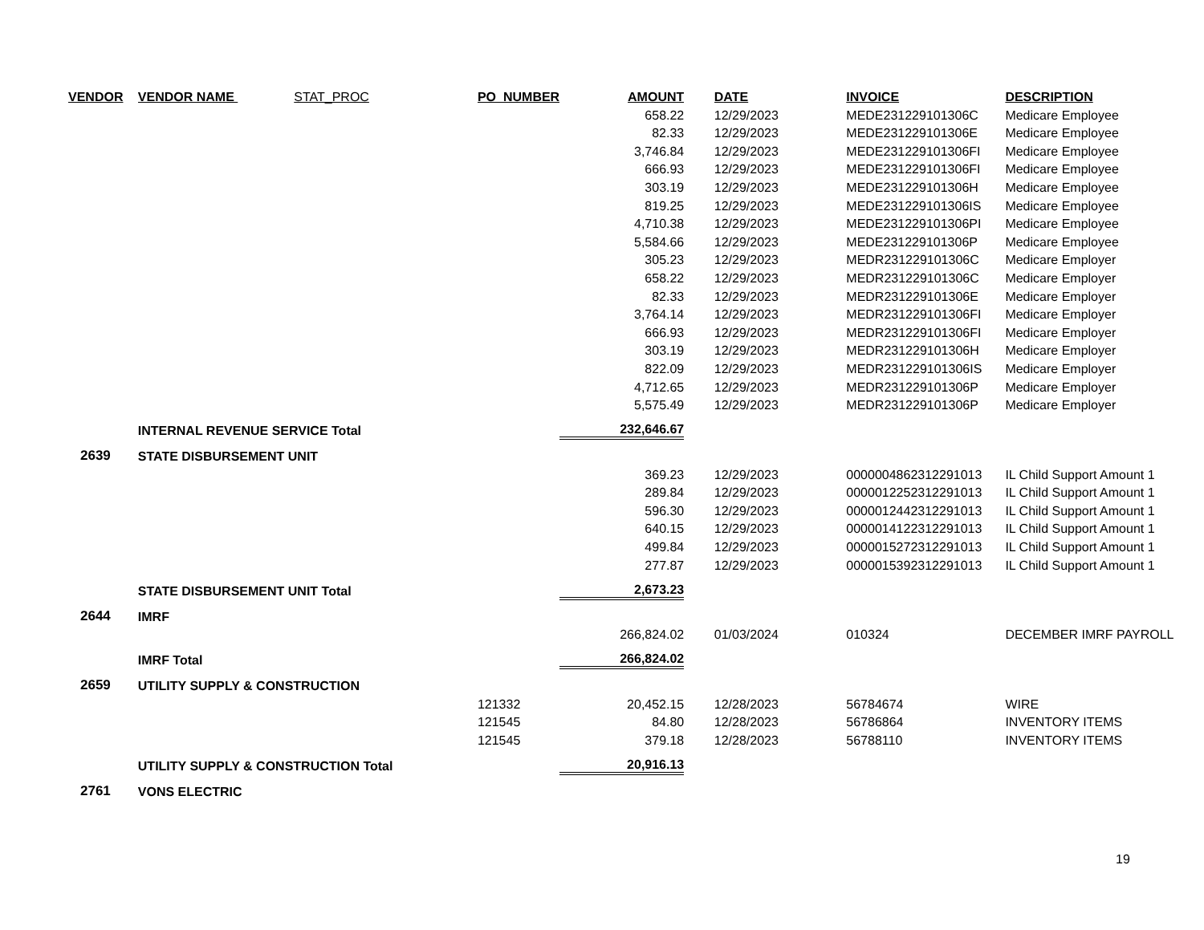| VENDOR | VENDOR NAME STAT_PROC | PO_NUMBER | AMOUNT | | DATE | INVOICE | DESCRIPTION |
| --- | --- | --- | --- | --- | --- | --- | --- |
| | | | 658.22 | | 12/29/2023 | MEDE231229101306C | Medicare Employee |
| | | | 82.33 | | 12/29/2023 | MEDE231229101306E | Medicare Employee |
| | | | 3,746.84 | | 12/29/2023 | MEDE231229101306FI | Medicare Employee |
| | | | 666.93 | | 12/29/2023 | MEDE231229101306FI | Medicare Employee |
| | | | 303.19 | | 12/29/2023 | MEDE231229101306H | Medicare Employee |
| | | | 819.25 | | 12/29/2023 | MEDE231229101306IS | Medicare Employee |
| | | | 4,710.38 | | 12/29/2023 | MEDE231229101306PI | Medicare Employee |
| | | | 5,584.66 | | 12/29/2023 | MEDE231229101306P | Medicare Employee |
| | | | 305.23 | | 12/29/2023 | MEDR231229101306C | Medicare Employer |
| | | | 658.22 | | 12/29/2023 | MEDR231229101306C | Medicare Employer |
| | | | 82.33 | | 12/29/2023 | MEDR231229101306E | Medicare Employer |
| | | | 3,764.14 | | 12/29/2023 | MEDR231229101306FI | Medicare Employer |
| | | | 666.93 | | 12/29/2023 | MEDR231229101306FI | Medicare Employer |
| | | | 303.19 | | 12/29/2023 | MEDR231229101306H | Medicare Employer |
| | | | 822.09 | | 12/29/2023 | MEDR231229101306IS | Medicare Employer |
| | | | 4,712.65 | | 12/29/2023 | MEDR231229101306P | Medicare Employer |
| | | | 5,575.49 | | 12/29/2023 | MEDR231229101306P | Medicare Employer |
| | INTERNAL REVENUE SERVICE Total | | 232,646.67 | | | | |
| 2639 | STATE DISBURSEMENT UNIT | | | | | | |
| | | | 369.23 | | 12/29/2023 | 0000004862312291013 | IL Child Support Amount 1 |
| | | | 289.84 | | 12/29/2023 | 0000012252312291013 | IL Child Support Amount 1 |
| | | | 596.30 | | 12/29/2023 | 0000012442312291013 | IL Child Support Amount 1 |
| | | | 640.15 | | 12/29/2023 | 0000014122312291013 | IL Child Support Amount 1 |
| | | | 499.84 | | 12/29/2023 | 0000015272312291013 | IL Child Support Amount 1 |
| | | | 277.87 | | 12/29/2023 | 0000015392312291013 | IL Child Support Amount 1 |
| | STATE DISBURSEMENT UNIT Total | | 2,673.23 | | | | |
| 2644 | IMRF | | | | | | |
| | | | 266,824.02 | | 01/03/2024 | 010324 | DECEMBER IMRF PAYROLL |
| | IMRF Total | | 266,824.02 | | | | |
| 2659 | UTILITY SUPPLY & CONSTRUCTION | | | | | | |
| | | 121332 | 20,452.15 | | 12/28/2023 | 56784674 | WIRE |
| | | 121545 | 84.80 | | 12/28/2023 | 56786864 | INVENTORY ITEMS |
| | | 121545 | 379.18 | | 12/28/2023 | 56788110 | INVENTORY ITEMS |
| | UTILITY SUPPLY & CONSTRUCTION Total | | 20,916.13 | | | | |
| 2761 | VONS ELECTRIC | | | | | | |
19